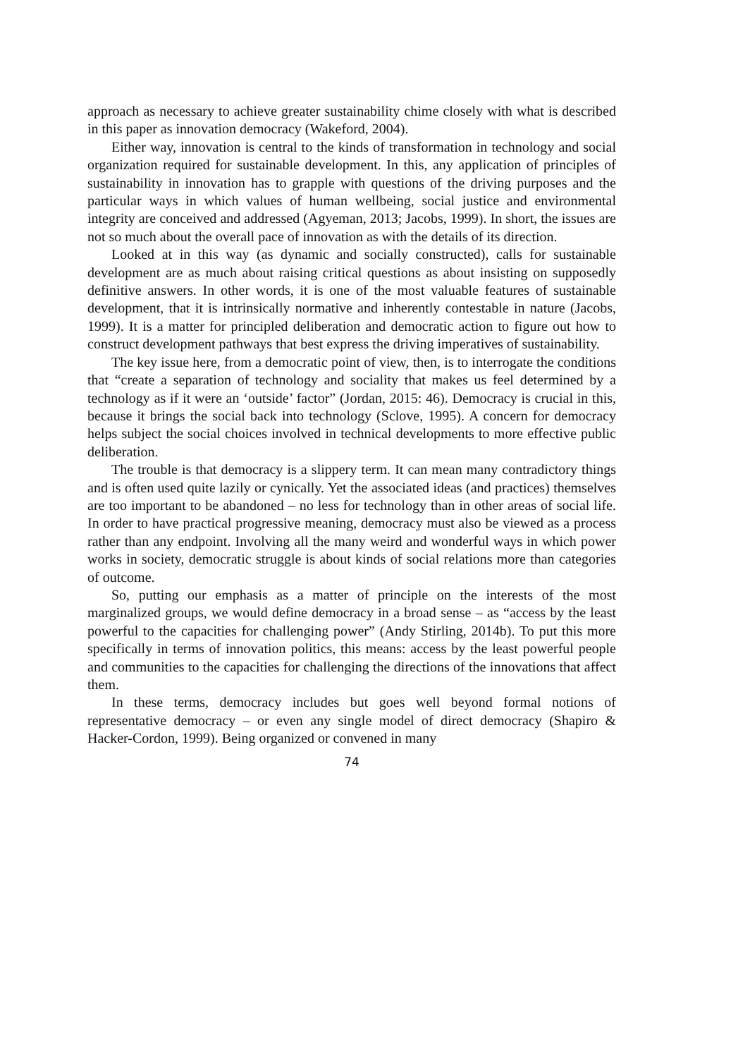approach as necessary to achieve greater sustainability chime closely with what is described in this paper as innovation democracy (Wakeford, 2004).
Either way, innovation is central to the kinds of transformation in technology and social organization required for sustainable development. In this, any application of principles of sustainability in innovation has to grapple with questions of the driving purposes and the particular ways in which values of human wellbeing, social justice and environmental integrity are conceived and addressed (Agyeman, 2013; Jacobs, 1999). In short, the issues are not so much about the overall pace of innovation as with the details of its direction.
Looked at in this way (as dynamic and socially constructed), calls for sustainable development are as much about raising critical questions as about insisting on supposedly definitive answers. In other words, it is one of the most valuable features of sustainable development, that it is intrinsically normative and inherently contestable in nature (Jacobs, 1999). It is a matter for principled deliberation and democratic action to figure out how to construct development pathways that best express the driving imperatives of sustainability.
The key issue here, from a democratic point of view, then, is to interrogate the conditions that “create a separation of technology and sociality that makes us feel determined by a technology as if it were an ‘outside’ factor” (Jordan, 2015: 46). Democracy is crucial in this, because it brings the social back into technology (Sclove, 1995). A concern for democracy helps subject the social choices involved in technical developments to more effective public deliberation.
The trouble is that democracy is a slippery term. It can mean many contradictory things and is often used quite lazily or cynically. Yet the associated ideas (and practices) themselves are too important to be abandoned – no less for technology than in other areas of social life. In order to have practical progressive meaning, democracy must also be viewed as a process rather than any endpoint. Involving all the many weird and wonderful ways in which power works in society, democratic struggle is about kinds of social relations more than categories of outcome.
So, putting our emphasis as a matter of principle on the interests of the most marginalized groups, we would define democracy in a broad sense – as “access by the least powerful to the capacities for challenging power” (Andy Stirling, 2014b). To put this more specifically in terms of innovation politics, this means: access by the least powerful people and communities to the capacities for challenging the directions of the innovations that affect them.
In these terms, democracy includes but goes well beyond formal notions of representative democracy – or even any single model of direct democracy (Shapiro & Hacker-Cordon, 1999). Being organized or convened in many
74